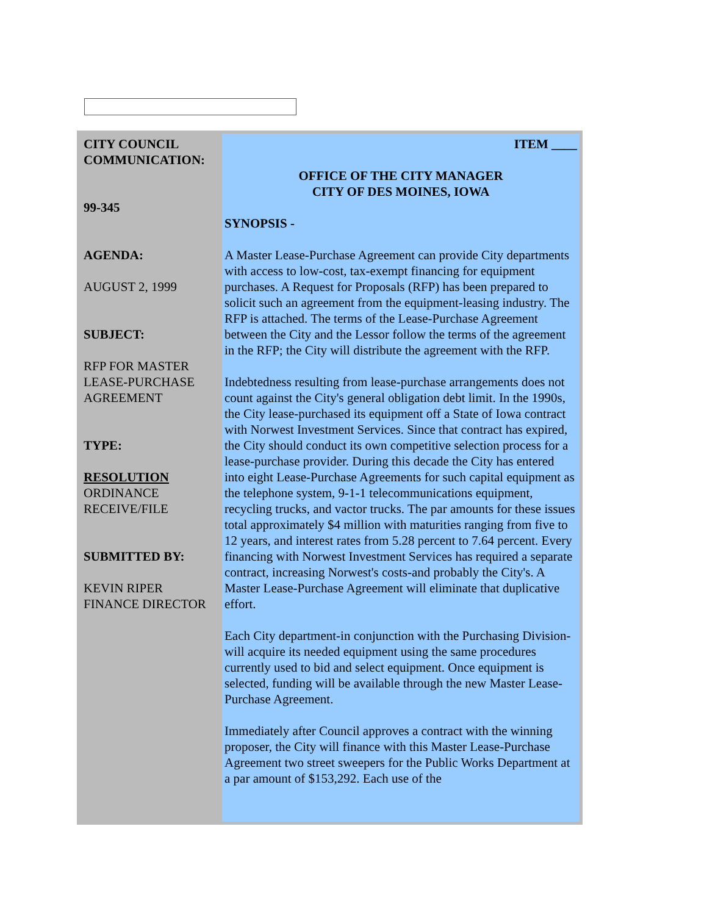| CITY COUNCIL COMMUNICATION: 99-345 AGENDA: AUGUST 2, 1999 SUBJECT: RFP FOR MASTER LEASE-PURCHASE AGREEMENT TYPE: RESOLUTION ORDINANCE RECEIVE/FILE SUBMITTED BY: KEVIN RIPER FINANCE DIRECTOR | ITEM ____ OFFICE OF THE CITY MANAGER CITY OF DES MOINES, IOWA SYNOPSIS - A Master Lease-Purchase Agreement can provide City departments with access to low-cost, tax-exempt financing for equipment purchases. A Request for Proposals (RFP) has been prepared to solicit such an agreement from the equipment-leasing industry. The RFP is attached. The terms of the Lease-Purchase Agreement between the City and the Lessor follow the terms of the agreement in the RFP; the City will distribute the agreement with the RFP. Indebtedness resulting from lease-purchase arrangements does not count against the City's general obligation debt limit. In the 1990s, the City lease-purchased its equipment off a State of Iowa contract with Norwest Investment Services. Since that contract has expired, the City should conduct its own competitive selection process for a lease-purchase provider. During this decade the City has entered into eight Lease-Purchase Agreements for such capital equipment as the telephone system, 9-1-1 telecommunications equipment, recycling trucks, and vactor trucks. The par amounts for these issues total approximately $4 million with maturities ranging from five to 12 years, and interest rates from 5.28 percent to 7.64 percent. Every financing with Norwest Investment Services has required a separate contract, increasing Norwest's costs-and probably the City's. A Master Lease-Purchase Agreement will eliminate that duplicative effort. Each City department-in conjunction with the Purchasing Division-will acquire its needed equipment using the same procedures currently used to bid and select equipment. Once equipment is selected, funding will be available through the new Master Lease-Purchase Agreement. Immediately after Council approves a contract with the winning proposer, the City will finance with this Master Lease-Purchase Agreement two street sweepers for the Public Works Department at a par amount of $153,292. Each use of the |